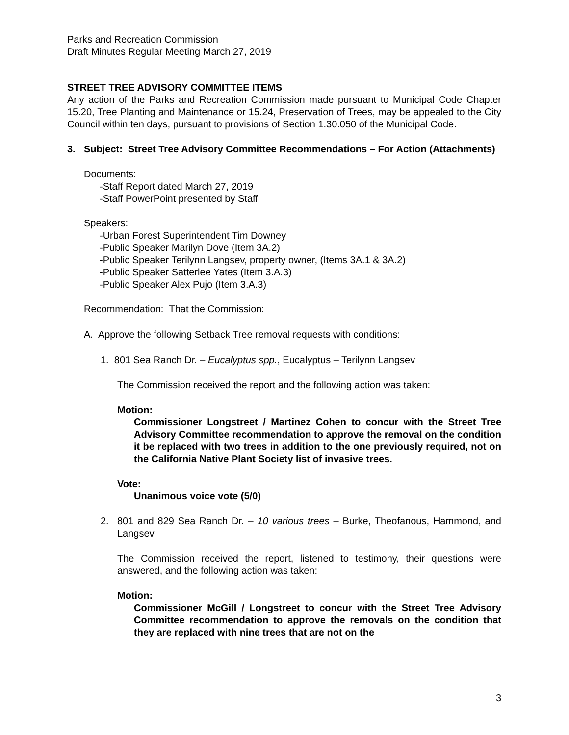Parks and Recreation Commission
Draft Minutes Regular Meeting March 27, 2019
STREET TREE ADVISORY COMMITTEE ITEMS
Any action of the Parks and Recreation Commission made pursuant to Municipal Code Chapter 15.20, Tree Planting and Maintenance or 15.24, Preservation of Trees, may be appealed to the City Council within ten days, pursuant to provisions of Section 1.30.050 of the Municipal Code.
3. Subject: Street Tree Advisory Committee Recommendations – For Action (Attachments)
Documents:
-Staff Report dated March 27, 2019
-Staff PowerPoint presented by Staff
Speakers:
-Urban Forest Superintendent Tim Downey
-Public Speaker Marilyn Dove (Item 3A.2)
-Public Speaker Terilynn Langsev, property owner, (Items 3A.1 & 3A.2)
-Public Speaker Satterlee Yates (Item 3.A.3)
-Public Speaker Alex Pujo (Item 3.A.3)
Recommendation: That the Commission:
A. Approve the following Setback Tree removal requests with conditions:
1. 801 Sea Ranch Dr. – Eucalyptus spp., Eucalyptus – Terilynn Langsev
The Commission received the report and the following action was taken:
Motion:
Commissioner Longstreet / Martinez Cohen to concur with the Street Tree Advisory Committee recommendation to approve the removal on the condition it be replaced with two trees in addition to the one previously required, not on the California Native Plant Society list of invasive trees.
Vote:
Unanimous voice vote (5/0)
2. 801 and 829 Sea Ranch Dr. – 10 various trees – Burke, Theofanous, Hammond, and Langsev
The Commission received the report, listened to testimony, their questions were answered, and the following action was taken:
Motion:
Commissioner McGill / Longstreet to concur with the Street Tree Advisory Committee recommendation to approve the removals on the condition that they are replaced with nine trees that are not on the
3